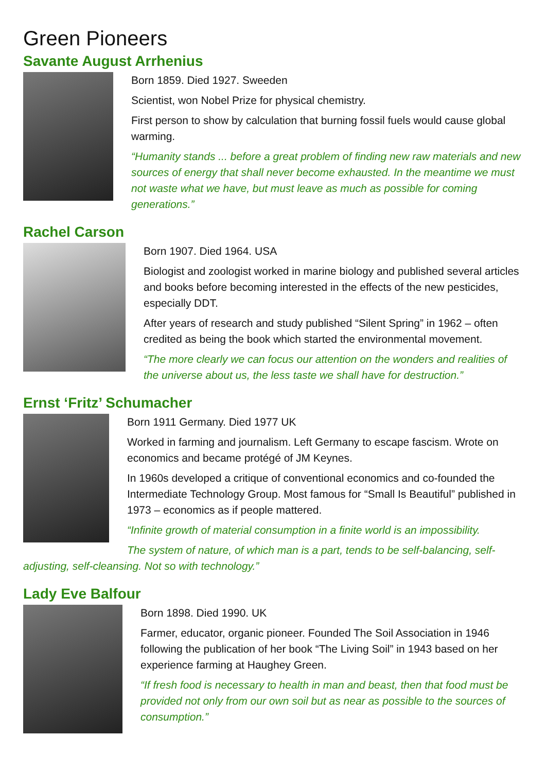Green Pioneers
Savante August Arrhenius
Born 1859. Died 1927. Sweeden
Scientist, won Nobel Prize for physical chemistry.
First person to show by calculation that burning fossil fuels would cause global warming.
“Humanity stands ... before a great problem of finding new raw materials and new sources of energy that shall never become exhausted. In the meantime we must not waste what we have, but must leave as much as possible for coming generations.”
Rachel Carson
Born 1907. Died 1964. USA
Biologist and zoologist worked in marine biology and published several articles and books before becoming interested in the effects of the new pesticides, especially DDT.
After years of research and study published “Silent Spring” in 1962 – often credited as being the book which started the environmental movement.
“The more clearly we can focus our attention on the wonders and realities of the universe about us, the less taste we shall have for destruction.”
Ernst ‘Fritz’ Schumacher
Born 1911 Germany. Died 1977 UK
Worked in farming and journalism. Left Germany to escape fascism. Wrote on economics and became protégé of JM Keynes.
In 1960s developed a critique of conventional economics and co-founded the Intermediate Technology Group. Most famous for “Small Is Beautiful” published in 1973 – economics as if people mattered.
“Infinite growth of material consumption in a finite world is an impossibility.
The system of nature, of which man is a part, tends to be self-balancing, self-adjusting, self-cleansing. Not so with technology.”
Lady Eve Balfour
Born 1898. Died 1990. UK
Farmer, educator, organic pioneer. Founded The Soil Association in 1946 following the publication of her book “The Living Soil” in 1943 based on her experience farming at Haughey Green.
“If fresh food is necessary to health in man and beast, then that food must be provided not only from our own soil but as near as possible to the sources of consumption.”